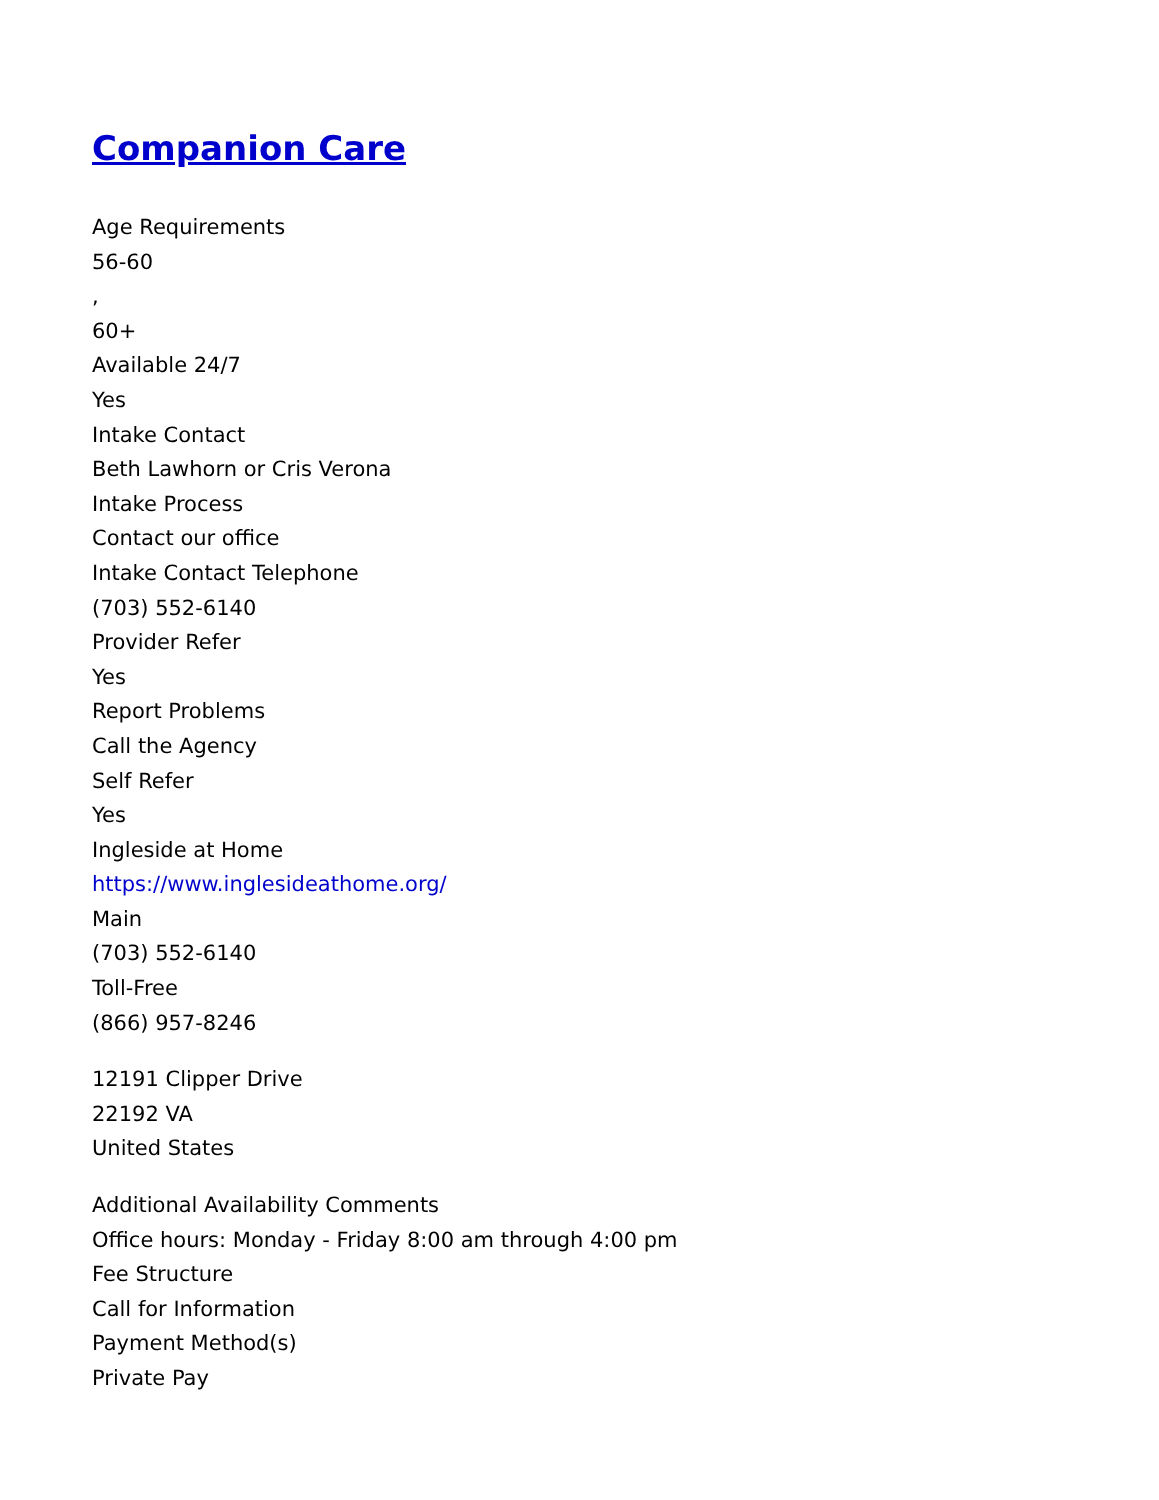Companion Care
Age Requirements
56-60
,
60+
Available 24/7
Yes
Intake Contact
Beth Lawhorn or Cris Verona
Intake Process
Contact our office
Intake Contact Telephone
(703) 552-6140
Provider Refer
Yes
Report Problems
Call the Agency
Self Refer
Yes
Ingleside at Home
https://www.inglesideathome.org/
Main
(703) 552-6140
Toll-Free
(866) 957-8246
12191 Clipper Drive
22192 VA
United States
Additional Availability Comments
Office hours: Monday - Friday 8:00 am through 4:00 pm
Fee Structure
Call for Information
Payment Method(s)
Private Pay